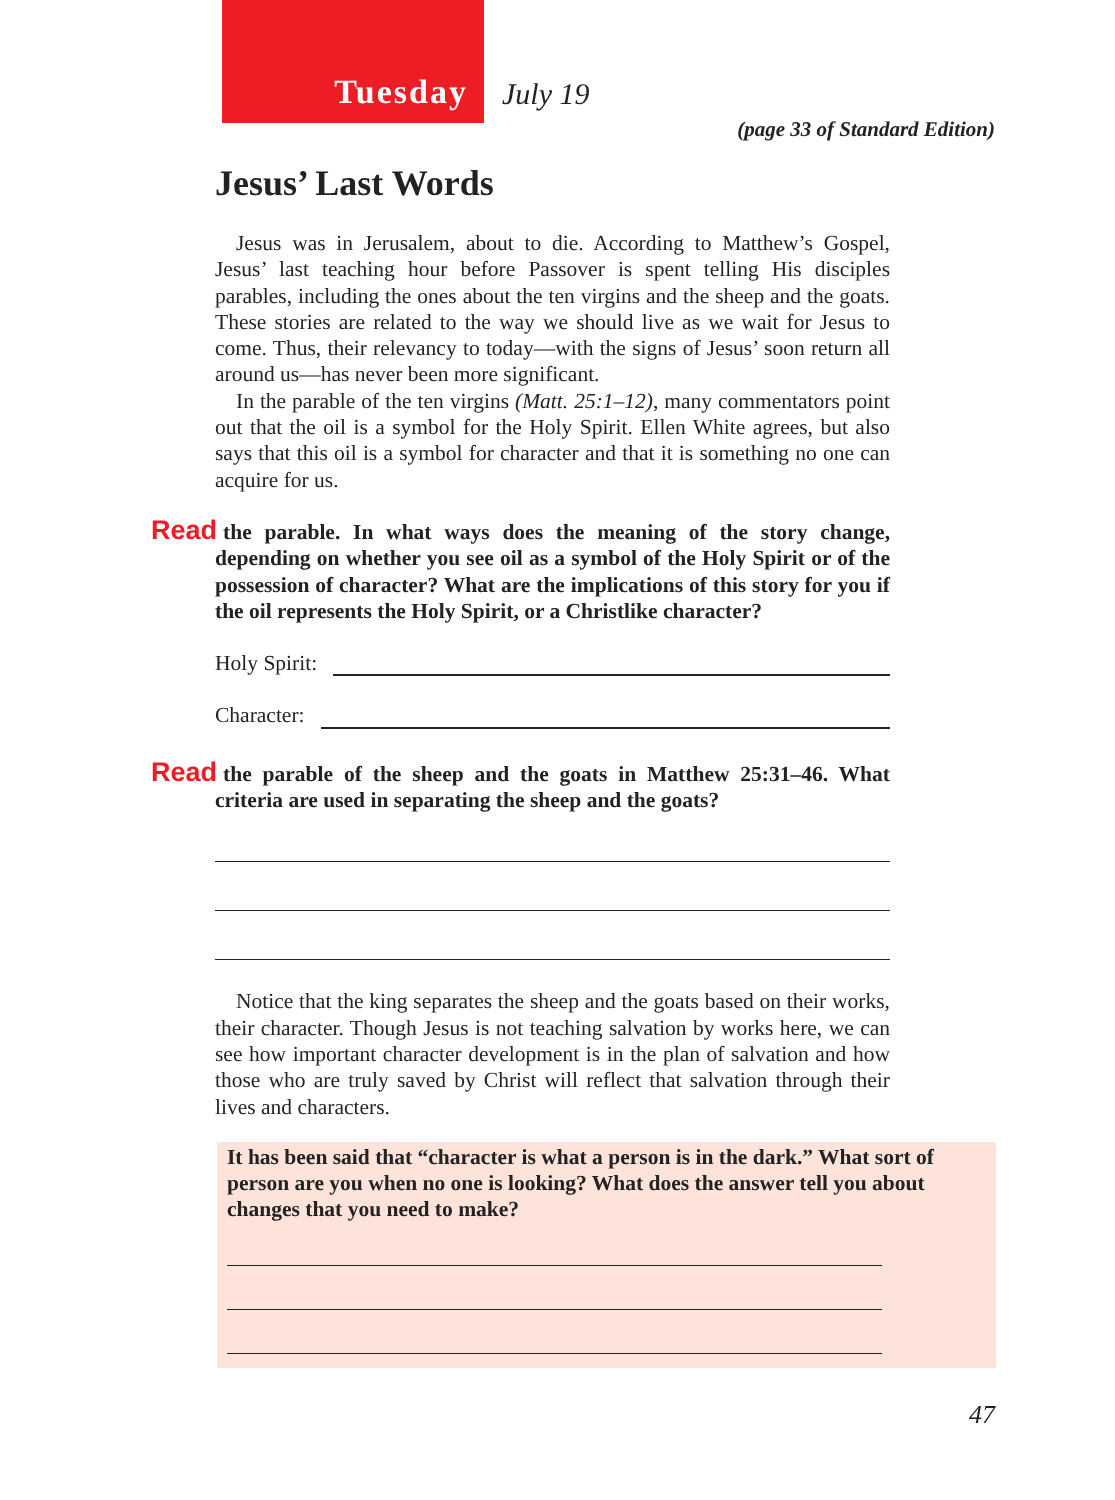Tuesday
July 19
(page 33 of Standard Edition)
Jesus’ Last Words
Jesus was in Jerusalem, about to die. According to Matthew’s Gospel, Jesus’ last teaching hour before Passover is spent telling His disciples parables, including the ones about the ten virgins and the sheep and the goats. These stories are related to the way we should live as we wait for Jesus to come. Thus, their relevancy to today—with the signs of Jesus’ soon return all around us—has never been more significant.
In the parable of the ten virgins (Matt. 25:1–12), many commentators point out that the oil is a symbol for the Holy Spirit. Ellen White agrees, but also says that this oil is a symbol for character and that it is something no one can acquire for us.
Read the parable. In what ways does the meaning of the story change, depending on whether you see oil as a symbol of the Holy Spirit or of the possession of character? What are the implications of this story for you if the oil represents the Holy Spirit, or a Christlike character?
Holy Spirit:
Character:
Read the parable of the sheep and the goats in Matthew 25:31–46. What criteria are used in separating the sheep and the goats?
Notice that the king separates the sheep and the goats based on their works, their character. Though Jesus is not teaching salvation by works here, we can see how important character development is in the plan of salvation and how those who are truly saved by Christ will reflect that salvation through their lives and characters.
It has been said that “character is what a person is in the dark.” What sort of person are you when no one is looking? What does the answer tell you about changes that you need to make?
47